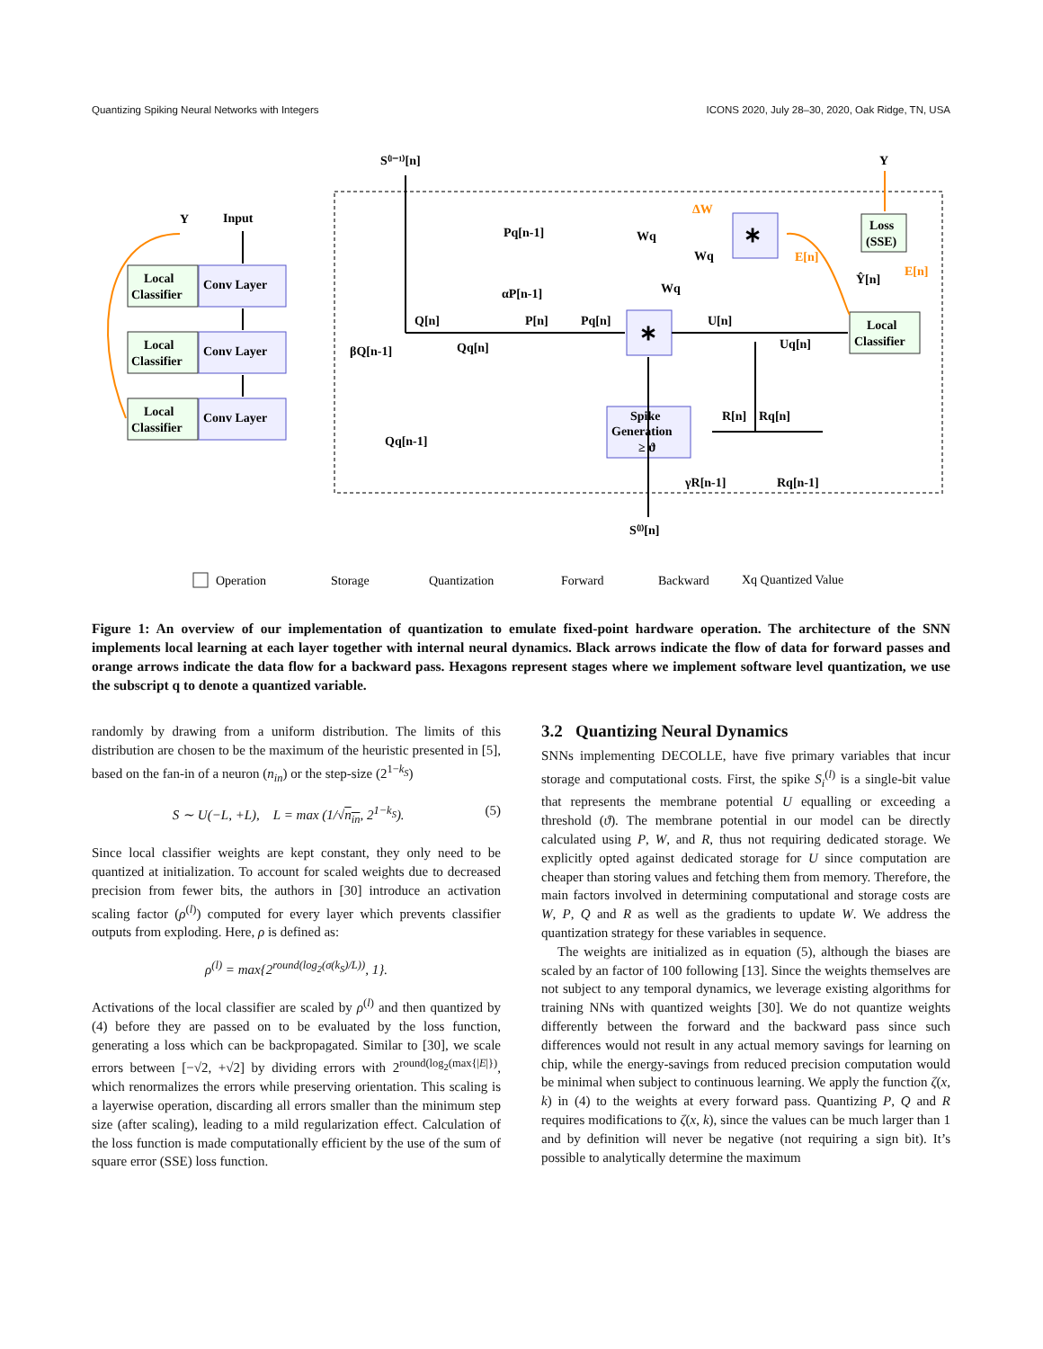Quantizing Spiking Neural Networks with Integers ICONS 2020, July 28–30, 2020, Oak Ridge, TN, USA
Y
Input
Local
Classifier
Conv Layer
Local
Classifier
Conv Layer
Local
Classifier
Conv Layer
S⁽ˡ⁻¹⁾[n]
Y
Pq[n-1]
αP[n-1]
Q[n]
P[n]
Pq[n]
U[n]
βQ[n-1]
Qq[n]
Uq[n]
Wq
Wq
Wq
∗
∗
ΔW
E[n]
E[n]
Loss
(SSE)
Ŷ[n]
Local
Classifier
Spike
Generation
≥ ϑ
R[n]
Rq[n]
Qq[n-1]
γR[n-1]
Rq[n-1]
S⁽ˡ⁾[n]
Operation
Storage
Quantization
Forward
Backward
Xq Quantized Value
Figure 1: An overview of our implementation of quantization to emulate fixed-point hardware operation. The architecture of the SNN implements local learning at each layer together with internal neural dynamics. Black arrows indicate the flow of data for forward passes and orange arrows indicate the data flow for a backward pass. Hexagons represent stages where we implement software level quantization, we use the subscript q to denote a quantized variable.
randomly by drawing from a uniform distribution. The limits of this distribution are chosen to be the maximum of the heuristic presented in [5], based on the fan-in of a neuron (n<sub>in</sub>) or the step-size (2<sup>1−k<sub>S</sub></sup>)
S ∼ U(−L, +L), L = max (1/√n<sub>in</sub>, 2<sup>1−k<sub>S</sub></sup>). (5)
Since local classifier weights are kept constant, they only need to be quantized at initialization. To account for scaled weights due to decreased precision from fewer bits, the authors in [30] introduce an activation scaling factor (ρ<sup>(l)</sup>) computed for every layer which prevents classifier outputs from exploding. Here, ρ is defined as:
ρ<sup>(l)</sup> = max{2<sup>round(log<sub>2</sub>(σ(k<sub>S</sub>)/L))</sup>, 1}.
Activations of the local classifier are scaled by ρ<sup>(l)</sup> and then quantized by (4) before they are passed on to be evaluated by the loss function, generating a loss which can be backpropagated. Similar to [30], we scale errors between [−√2, +√2] by dividing errors with 2<sup>round(log<sub>2</sub>(max{|E|})</sup>, which renormalizes the errors while preserving orientation. This scaling is a layerwise operation, discarding all errors smaller than the minimum step size (after scaling), leading to a mild regularization effect. Calculation of the loss function is made computationally efficient by the use of the sum of square error (SSE) loss function.
3.2 Quantizing Neural Dynamics
SNNs implementing DECOLLE, have five primary variables that incur storage and computational costs. First, the spike S<sub>i</sub><sup>(l)</sup> is a single-bit value that represents the membrane potential U equalling or exceeding a threshold (ϑ). The membrane potential in our model can be directly calculated using P, W, and R, thus not requiring dedicated storage. We explicitly opted against dedicated storage for U since computation are cheaper than storing values and fetching them from memory. Therefore, the main factors involved in determining computational and storage costs are W, P, Q and R as well as the gradients to update W. We address the quantization strategy for these variables in sequence.
The weights are initialized as in equation (5), although the biases are scaled by an factor of 100 following [13]. Since the weights themselves are not subject to any temporal dynamics, we leverage existing algorithms for training NNs with quantized weights [30]. We do not quantize weights differently between the forward and the backward pass since such differences would not result in any actual memory savings for learning on chip, while the energy-savings from reduced precision computation would be minimal when subject to continuous learning. We apply the function ζ(x, k) in (4) to the weights at every forward pass. Quantizing P, Q and R requires modifications to ζ(x, k), since the values can be much larger than 1 and by definition will never be negative (not requiring a sign bit). It’s possible to analytically determine the maximum